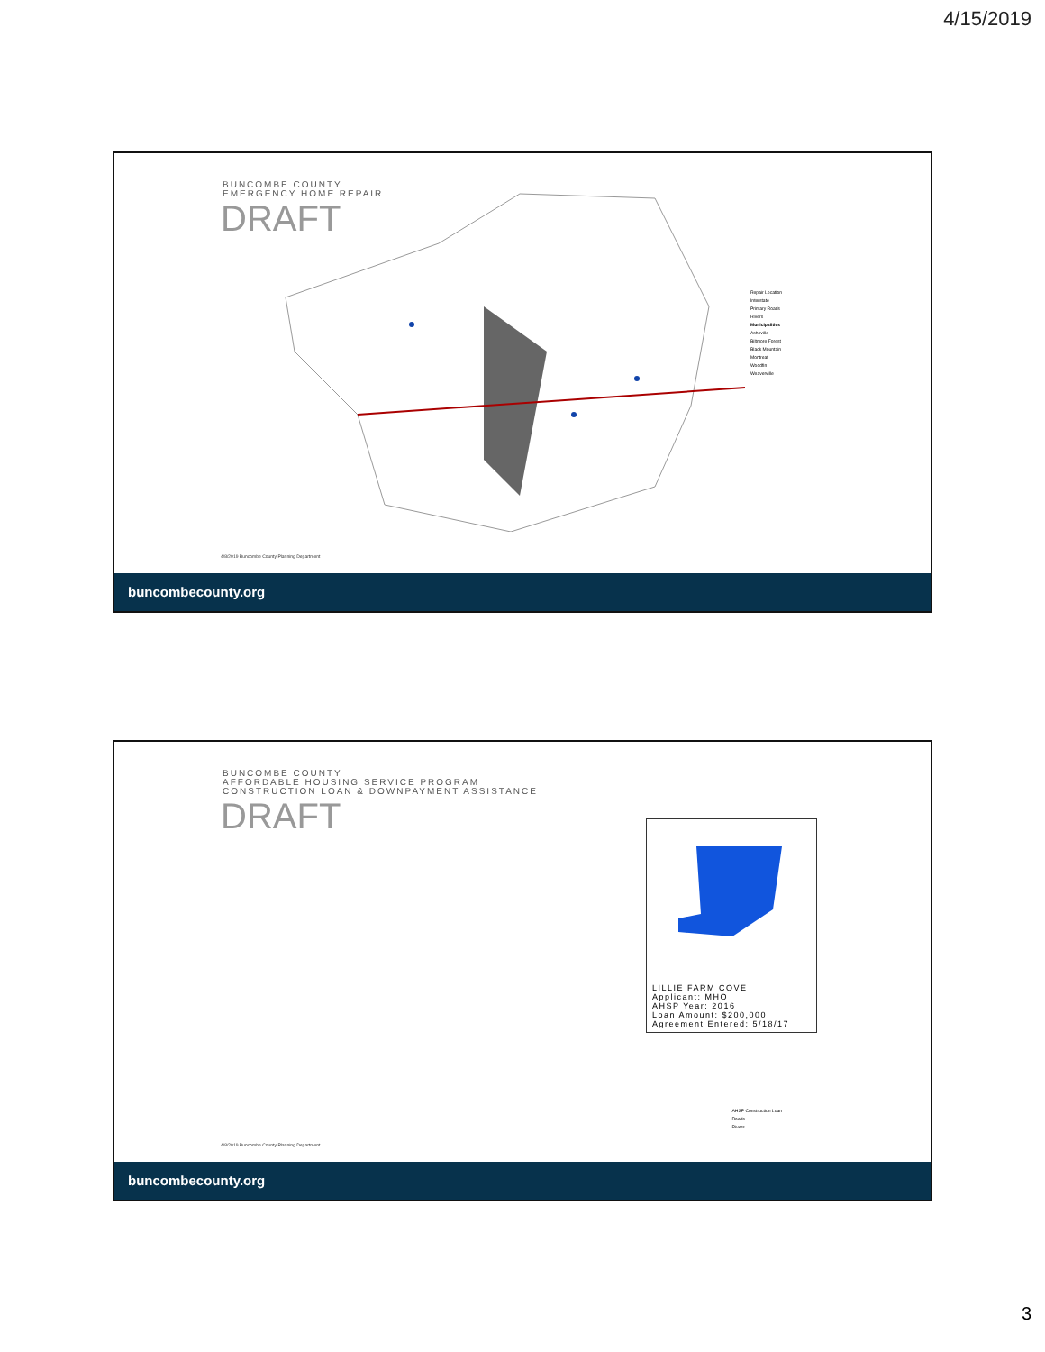4/15/2019
BUNCOMBE COUNTY
EMERGENCY HOME REPAIR
DRAFT
Repair Location
Interstate
Primary Roads
Rivers
Municipalities
Asheville
Biltmore Forest
Black Mountain
Montreat
Woodfin
Weaverville
4/8/2019 Buncombe County Planning Department
buncombecounty.org
BUNCOMBE COUNTY
AFFORDABLE HOUSING SERVICE PROGRAM
CONSTRUCTION LOAN & DOWNPAYMENT ASSISTANCE
DRAFT
LILLIE FARM COVE
Applicant: MHO
AHSP Year: 2016
Loan Amount: $200,000
Agreement Entered: 5/18/17
AHSP Construction Loan
Roads
Rivers
4/8/2019 Buncombe County Planning Department
buncombecounty.org
3